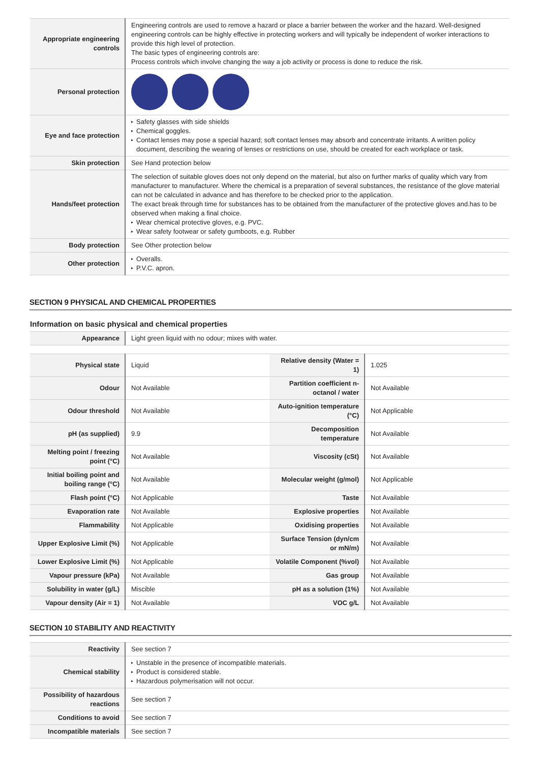| Appropriate engineering controls | Engineering controls are used to remove a hazard or place a barrier between the worker and the hazard. Well-designed engineering controls can be highly effective in protecting workers and will typically be independent of worker interactions to provide this high level of protection. The basic types of engineering controls are: Process controls which involve changing the way a job activity or process is done to reduce the risk. |
| Personal protection | |
| Eye and face protection | ▸ Safety glasses with side shields ▸ Chemical goggles. ▸ Contact lenses may pose a special hazard; soft contact lenses may absorb and concentrate irritants. A written policy document, describing the wearing of lenses or restrictions on use, should be created for each workplace or task. |
| Skin protection | See Hand protection below |
| Hands/feet protection | The selection of suitable gloves does not only depend on the material, but also on further marks of quality which vary from manufacturer to manufacturer. Where the chemical is a preparation of several substances, the resistance of the glove material can not be calculated in advance and has therefore to be checked prior to the application. The exact break through time for substances has to be obtained from the manufacturer of the protective gloves and.has to be observed when making a final choice. ▸ Wear chemical protective gloves, e.g. PVC. ▸ Wear safety footwear or safety gumboots, e.g. Rubber |
| Body protection | See Other protection below |
| Other protection | ▸ Overalls. ▸ P.V.C. apron. |
SECTION 9 PHYSICAL AND CHEMICAL PROPERTIES
Information on basic physical and chemical properties
| Appearance | Light green liquid with no odour; mixes with water. |
| Physical state | Liquid | Relative density (Water = 1) | 1.025 |
| Odour | Not Available | Partition coefficient n-octanol / water | Not Available |
| Odour threshold | Not Available | Auto-ignition temperature (°C) | Not Applicable |
| pH (as supplied) | 9.9 | Decomposition temperature | Not Available |
| Melting point / freezing point (°C) | Not Available | Viscosity (cSt) | Not Available |
| Initial boiling point and boiling range (°C) | Not Available | Molecular weight (g/mol) | Not Applicable |
| Flash point (°C) | Not Applicable | Taste | Not Available |
| Evaporation rate | Not Available | Explosive properties | Not Available |
| Flammability | Not Applicable | Oxidising properties | Not Available |
| Upper Explosive Limit (%) | Not Applicable | Surface Tension (dyn/cm or mN/m) | Not Available |
| Lower Explosive Limit (%) | Not Applicable | Volatile Component (%vol) | Not Available |
| Vapour pressure (kPa) | Not Available | Gas group | Not Available |
| Solubility in water (g/L) | Miscible | pH as a solution (1%) | Not Available |
| Vapour density (Air = 1) | Not Available | VOC g/L | Not Available |
SECTION 10 STABILITY AND REACTIVITY
| Reactivity | See section 7 |
| Chemical stability | ▸ Unstable in the presence of incompatible materials. ▸ Product is considered stable. ▸ Hazardous polymerisation will not occur. |
| Possibility of hazardous reactions | See section 7 |
| Conditions to avoid | See section 7 |
| Incompatible materials | See section 7 |